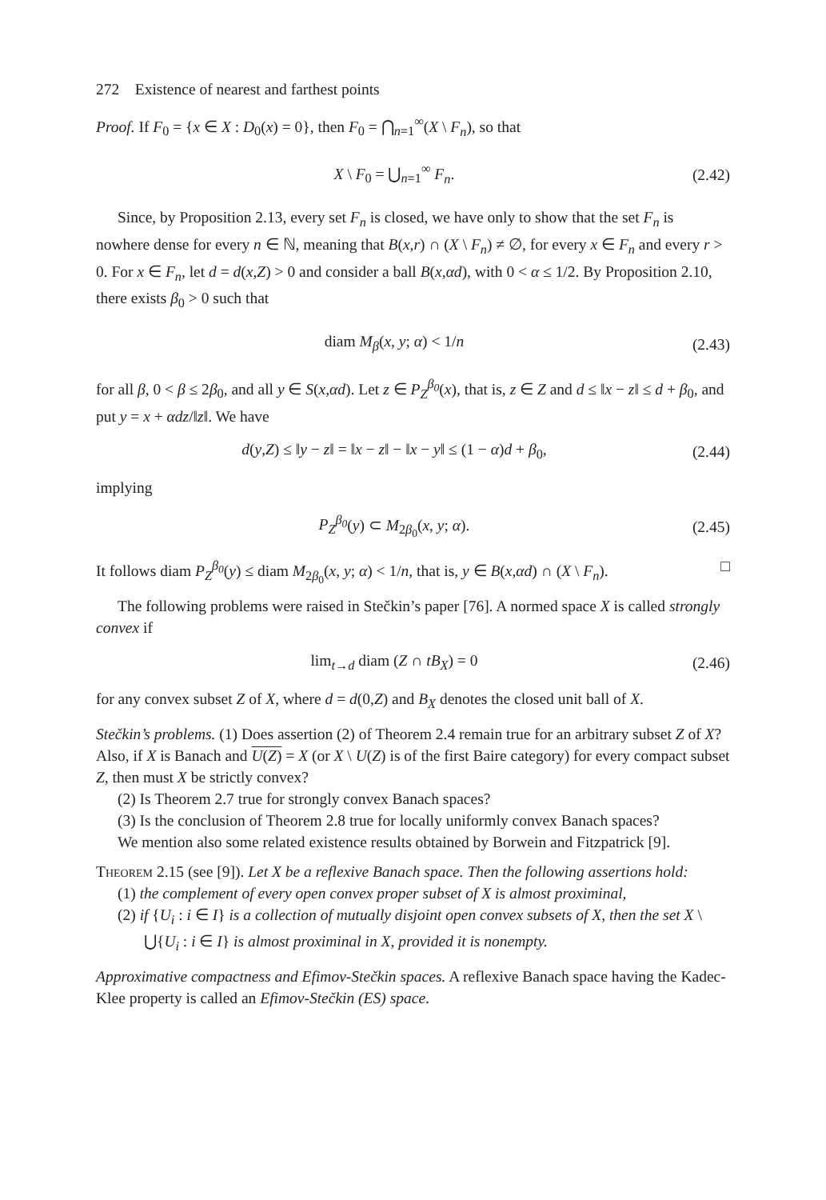272 Existence of nearest and farthest points
Proof. If F<sub>0</sub> = {x ∈ X : D<sub>0</sub>(x) = 0}, then F<sub>0</sub> = ⋂<sub>n=1</sub><sup>∞</sup>(X \ F<sub>n</sub>), so that
X \ F<sub>0</sub> = ⋃<sub>n=1</sub><sup>∞</sup> F<sub>n</sub>. (2.42)
Since, by Proposition 2.13, every set F<sub>n</sub> is closed, we have only to show that the set F<sub>n</sub> is nowhere dense for every n ∈ ℕ, meaning that B(x,r) ∩ (X \ F<sub>n</sub>) ≠ ∅, for every x ∈ F<sub>n</sub> and every r > 0. For x ∈ F<sub>n</sub>, let d = d(x,Z) > 0 and consider a ball B(x,αd), with 0 < α ≤ 1/2. By Proposition 2.10, there exists β<sub>0</sub> > 0 such that
diam M<sub>β</sub>(x, y; α) < 1/n (2.43)
for all β, 0 < β ≤ 2β<sub>0</sub>, and all y ∈ S(x,αd). Let z ∈ P<sub>Z</sub><sup>β<sub>0</sub></sup>(x), that is, z ∈ Z and d ≤ ‖x − z‖ ≤ d + β<sub>0</sub>, and put y = x + αdz/‖z‖. We have
d(y,Z) ≤ ‖y − z‖ = ‖x − z‖ − ‖x − y‖ ≤ (1 − α)d + β<sub>0</sub>, (2.44)
implying
P<sub>Z</sub><sup>β<sub>0</sub></sup>(y) ⊂ M<sub>2β<sub>0</sub></sub>(x, y; α). (2.45)
It follows diam P<sub>Z</sub><sup>β<sub>0</sub></sup>(y) ≤ diam M<sub>2β<sub>0</sub></sub>(x, y; α) < 1/n, that is, y ∈ B(x,αd) ∩ (X \ F<sub>n</sub>). □
The following problems were raised in Stečkin’s paper [76]. A normed space X is called strongly convex if
lim<sub>t→d</sub> diam (Z ∩ tB<sub>X</sub>) = 0 (2.46)
for any convex subset Z of X, where d = d(0,Z) and B<sub>X</sub> denotes the closed unit ball of X.
Stečkin’s problems. (1) Does assertion (2) of Theorem 2.4 remain true for an arbitrary subset Z of X? Also, if X is Banach and U(Z) = X (or X \ U(Z) is of the first Baire category) for every compact subset Z, then must X be strictly convex?
(2) Is Theorem 2.7 true for strongly convex Banach spaces?
(3) Is the conclusion of Theorem 2.8 true for locally uniformly convex Banach spaces?
We mention also some related existence results obtained by Borwein and Fitzpatrick [9].
Theorem 2.15 (see [9]). Let X be a reflexive Banach space. Then the following assertions hold:
(1) the complement of every open convex proper subset of X is almost proximinal,
(2) if {U<sub>i</sub> : i ∈ I} is a collection of mutually disjoint open convex subsets of X, then the set X \ ⋃{U<sub>i</sub> : i ∈ I} is almost proximinal in X, provided it is nonempty.
Approximative compactness and Efimov-Stečkin spaces. A reflexive Banach space having the Kadec-Klee property is called an Efimov-Stečkin (ES) space.